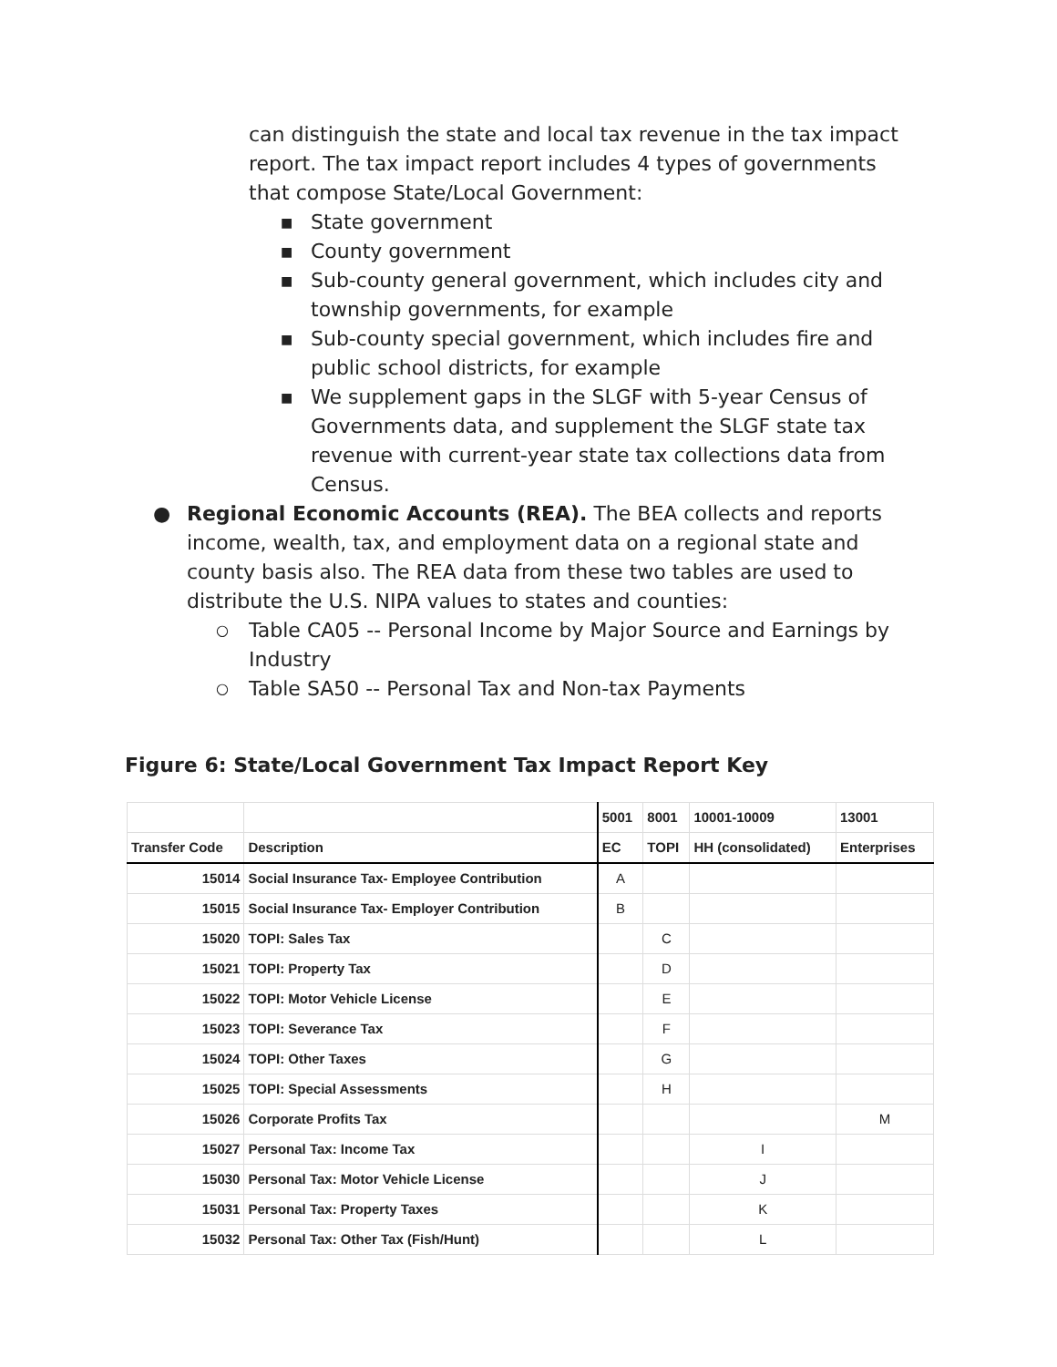can distinguish the state and local tax revenue in the tax impact report. The tax impact report includes 4 types of governments that compose State/Local Government:
■ State government
■ County government
■ Sub-county general government, which includes city and township governments, for example
■ Sub-county special government, which includes fire and public school districts, for example
■ We supplement gaps in the SLGF with 5-year Census of Governments data, and supplement the SLGF state tax revenue with current-year state tax collections data from Census.
● Regional Economic Accounts (REA). The BEA collects and reports income, wealth, tax, and employment data on a regional state and county basis also. The REA data from these two tables are used to distribute the U.S. NIPA values to states and counties:
○ Table CA05 -- Personal Income by Major Source and Earnings by Industry
○ Table SA50 -- Personal Tax and Non-tax Payments
Figure 6: State/Local Government Tax Impact Report Key
| | | 5001 | 8001 | 10001-10009 | 13001 |
| --- | --- | --- | --- | --- | --- |
| Transfer Code | Description | EC | TOPI | HH (consolidated) | Enterprises |
| 15014 | Social Insurance Tax- Employee Contribution | A | | | |
| 15015 | Social Insurance Tax- Employer Contribution | B | | | |
| 15020 | TOPI: Sales Tax | | C | | |
| 15021 | TOPI: Property Tax | | D | | |
| 15022 | TOPI: Motor Vehicle License | | E | | |
| 15023 | TOPI: Severance Tax | | F | | |
| 15024 | TOPI: Other Taxes | | G | | |
| 15025 | TOPI: Special Assessments | | H | | |
| 15026 | Corporate Profits Tax | | | | M |
| 15027 | Personal Tax: Income Tax | | | I | |
| 15030 | Personal Tax: Motor Vehicle License | | | J | |
| 15031 | Personal Tax: Property Taxes | | | K | |
| 15032 | Personal Tax: Other Tax (Fish/Hunt) | | | L | |